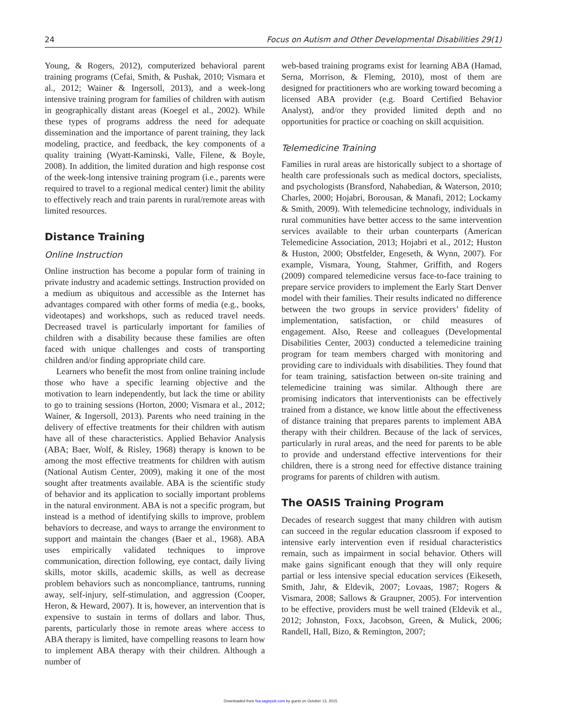24 Focus on Autism and Other Developmental Disabilities 29(1)
Young, & Rogers, 2012), computerized behavioral parent training programs (Cefai, Smith, & Pushak, 2010; Vismara et al., 2012; Wainer & Ingersoll, 2013), and a week-long intensive training program for families of children with autism in geographically distant areas (Koegel et al., 2002). While these types of programs address the need for adequate dissemination and the importance of parent training, they lack modeling, practice, and feedback, the key components of a quality training (Wyatt-Kaminski, Valle, Filene, & Boyle, 2008). In addition, the limited duration and high response cost of the week-long intensive training program (i.e., parents were required to travel to a regional medical center) limit the ability to effectively reach and train parents in rural/remote areas with limited resources.
Distance Training
Online Instruction
Online instruction has become a popular form of training in private industry and academic settings. Instruction provided on a medium as ubiquitous and accessible as the Internet has advantages compared with other forms of media (e.g., books, videotapes) and workshops, such as reduced travel needs. Decreased travel is particularly important for families of children with a disability because these families are often faced with unique challenges and costs of transporting children and/or finding appropriate child care.
Learners who benefit the most from online training include those who have a specific learning objective and the motivation to learn independently, but lack the time or ability to go to training sessions (Horton, 2000; Vismara et al., 2012; Wainer, & Ingersoll, 2013). Parents who need training in the delivery of effective treatments for their children with autism have all of these characteristics. Applied Behavior Analysis (ABA; Baer, Wolf, & Risley, 1968) therapy is known to be among the most effective treatments for children with autism (National Autism Center, 2009), making it one of the most sought after treatments available. ABA is the scientific study of behavior and its application to socially important problems in the natural environment. ABA is not a specific program, but instead is a method of identifying skills to improve, problem behaviors to decrease, and ways to arrange the environment to support and maintain the changes (Baer et al., 1968). ABA uses empirically validated techniques to improve communication, direction following, eye contact, daily living skills, motor skills, academic skills, as well as decrease problem behaviors such as noncompliance, tantrums, running away, self-injury, self-stimulation, and aggression (Cooper, Heron, & Heward, 2007). It is, however, an intervention that is expensive to sustain in terms of dollars and labor. Thus, parents, particularly those in remote areas where access to ABA therapy is limited, have compelling reasons to learn how to implement ABA therapy with their children. Although a number of
web-based training programs exist for learning ABA (Hamad, Serna, Morrison, & Fleming, 2010), most of them are designed for practitioners who are working toward becoming a licensed ABA provider (e.g. Board Certified Behavior Analyst), and/or they provided limited depth and no opportunities for practice or coaching on skill acquisition.
Telemedicine Training
Families in rural areas are historically subject to a shortage of health care professionals such as medical doctors, specialists, and psychologists (Bransford, Nahabedian, & Waterson, 2010; Charles, 2000; Hojabri, Borousan, & Manafi, 2012; Lockamy & Smith, 2009). With telemedicine technology, individuals in rural communities have better access to the same intervention services available to their urban counterparts (American Telemedicine Association, 2013; Hojabri et al., 2012; Huston & Huston, 2000; Obstfelder, Engeseth, & Wynn, 2007). For example, Vismara, Young, Stahmer, Griffith, and Rogers (2009) compared telemedicine versus face-to-face training to prepare service providers to implement the Early Start Denver model with their families. Their results indicated no difference between the two groups in service providers’ fidelity of implementation, satisfaction, or child measures of engagement. Also, Reese and colleagues (Developmental Disabilities Center, 2003) conducted a telemedicine training program for team members charged with monitoring and providing care to individuals with disabilities. They found that for team training, satisfaction between on-site training and telemedicine training was similar. Although there are promising indicators that interventionists can be effectively trained from a distance, we know little about the effectiveness of distance training that prepares parents to implement ABA therapy with their children. Because of the lack of services, particularly in rural areas, and the need for parents to be able to provide and understand effective interventions for their children, there is a strong need for effective distance training programs for parents of children with autism.
The OASIS Training Program
Decades of research suggest that many children with autism can succeed in the regular education classroom if exposed to intensive early intervention even if residual characteristics remain, such as impairment in social behavior. Others will make gains significant enough that they will only require partial or less intensive special education services (Eikeseth, Smith, Jahr, & Eldevik, 2007; Lovaas, 1987; Rogers & Vismara, 2008; Sallows & Graupner, 2005). For intervention to be effective, providers must be well trained (Eldevik et al., 2012; Johnston, Foxx, Jacobson, Green, & Mulick, 2006; Randell, Hall, Bizo, & Remington, 2007;
Downloaded from foa.sagepub.com by guest on October 13, 2015